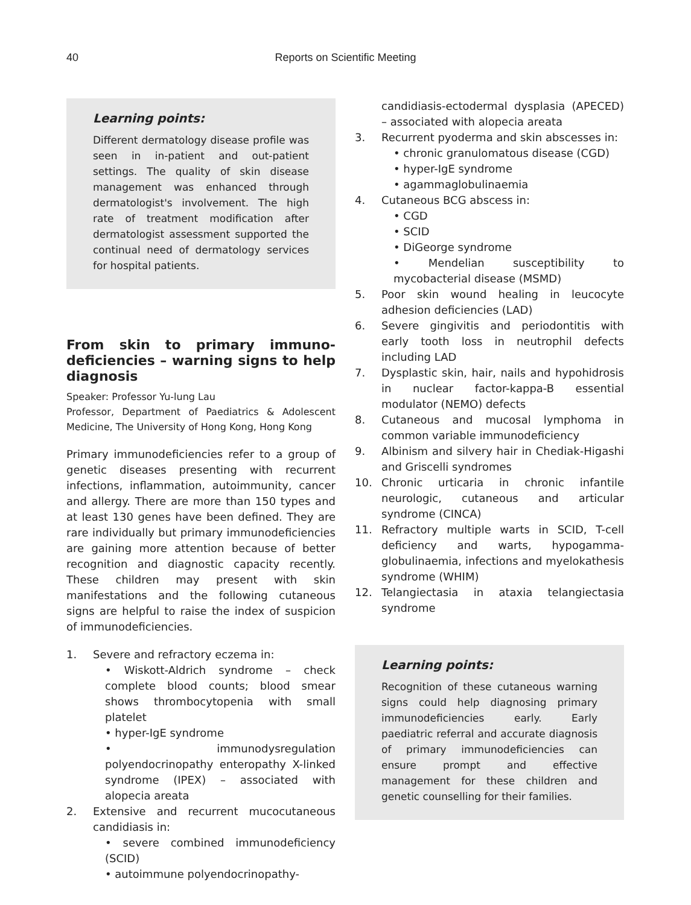40
Reports on Scientific Meeting
Learning points:
Different dermatology disease profile was seen in in-patient and out-patient settings. The quality of skin disease management was enhanced through dermatologist's involvement. The high rate of treatment modification after dermatologist assessment supported the continual need of dermatology services for hospital patients.
From skin to primary immuno-deficiencies – warning signs to help diagnosis
Speaker: Professor Yu-lung Lau
Professor, Department of Paediatrics & Adolescent Medicine, The University of Hong Kong, Hong Kong
Primary immunodeficiencies refer to a group of genetic diseases presenting with recurrent infections, inflammation, autoimmunity, cancer and allergy. There are more than 150 types and at least 130 genes have been defined. They are rare individually but primary immunodeficiencies are gaining more attention because of better recognition and diagnostic capacity recently. These children may present with skin manifestations and the following cutaneous signs are helpful to raise the index of suspicion of immunodeficiencies.
1. Severe and refractory eczema in:
• Wiskott-Aldrich syndrome – check complete blood counts; blood smear shows thrombocytopenia with small platelet
• hyper-IgE syndrome
• immunodysregulation polyendocrinopathy enteropathy X-linked syndrome (IPEX) – associated with alopecia areata
2. Extensive and recurrent mucocutaneous candidiasis in:
• severe combined immunodeficiency (SCID)
• autoimmune polyendocrinopathy-
candidiasis-ectodermal dysplasia (APECED) – associated with alopecia areata
3. Recurrent pyoderma and skin abscesses in:
• chronic granulomatous disease (CGD)
• hyper-IgE syndrome
• agammaglobulinaemia
4. Cutaneous BCG abscess in:
• CGD
• SCID
• DiGeorge syndrome
• Mendelian susceptibility to mycobacterial disease (MSMD)
5. Poor skin wound healing in leucocyte adhesion deficiencies (LAD)
6. Severe gingivitis and periodontitis with early tooth loss in neutrophil defects including LAD
7. Dysplastic skin, hair, nails and hypohidrosis in nuclear factor-kappa-B essential modulator (NEMO) defects
8. Cutaneous and mucosal lymphoma in common variable immunodeficiency
9. Albinism and silvery hair in Chediak-Higashi and Griscelli syndromes
10. Chronic urticaria in chronic infantile neurologic, cutaneous and articular syndrome (CINCA)
11. Refractory multiple warts in SCID, T-cell deficiency and warts, hypogamma-globulinaemia, infections and myelokathesis syndrome (WHIM)
12. Telangiectasia in ataxia telangiectasia syndrome
Learning points:
Recognition of these cutaneous warning signs could help diagnosing primary immunodeficiencies early. Early paediatric referral and accurate diagnosis of primary immunodeficiencies can ensure prompt and effective management for these children and genetic counselling for their families.